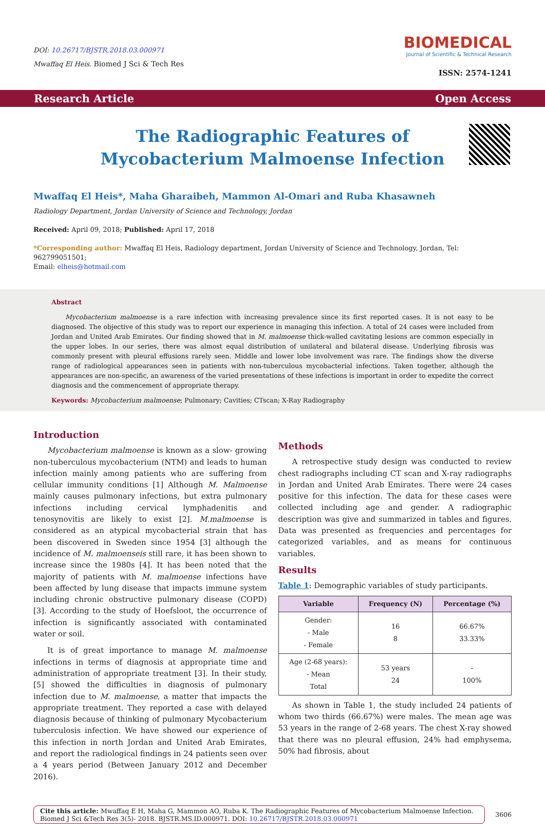DOI: 10.26717/BJSTR.2018.03.000971
Mwaffaq El Heis. Biomed J Sci & Tech Res
BIOMEDICAL
Journal of Scientific & Technical Research
ISSN: 2574-1241
Research Article Open Access
The Radiographic Features of Mycobacterium Malmoense Infection
Mwaffaq El Heis*, Maha Gharaibeh, Mammon Al-Omari and Ruba Khasawneh
Radiology Department, Jordan University of Science and Technology, Jordan
Received: April 09, 2018; Published: April 17, 2018
*Corresponding author: Mwaffaq El Heis, Radiology department, Jordan University of Science and Technology, Jordan, Tel: 962799051501;
Email: elheis@hotmail.com
Abstract
Mycobacterium malmoense is a rare infection with increasing prevalence since its first reported cases. It is not easy to be diagnosed. The objective of this study was to report our experience in managing this infection. A total of 24 cases were included from Jordan and United Arab Emirates. Our finding showed that in M. malmoense thick-walled cavitating lesions are common especially in the upper lobes. In our series, there was almost equal distribution of unilateral and bilateral disease. Underlying fibrosis was commonly present with pleural effusions rarely seen. Middle and lower lobe involvement was rare. The findings show the diverse range of radiological appearances seen in patients with non-tuberculous mycobacterial infections. Taken together, although the appearances are non-specific, an awareness of the varied presentations of these infections is important in order to expedite the correct diagnosis and the commencement of appropriate therapy.
Keywords: Mycobacterium malmoense; Pulmonary; Cavities; CTscan; X-Ray Radiography
Introduction
Mycobacterium malmoense is known as a slow- growing non-tuberculous mycobacterium (NTM) and leads to human infection mainly among patients who are suffering from cellular immunity conditions [1] Although M. Malmoense mainly causes pulmonary infections, but extra pulmonary infections including cervical lymphadenitis and tenosynovitis are likely to exist [2]. M.malmoense is considered as an atypical mycobacterial strain that has been discovered in Sweden since 1954 [3] although the incidence of M. malmoenseis still rare, it has been shown to increase since the 1980s [4]. It has been noted that the majority of patients with M. malmoense infections have been affected by lung disease that impacts immune system including chronic obstructive pulmonary disease (COPD) [3]. According to the study of Hoefsloot, the occurrence of infection is significantly associated with contaminated water or soil.
It is of great importance to manage M. malmoense infections in terms of diagnosis at appropriate time and administration of appropriate treatment [3]. In their study, [5] showed the difficulties in diagnosis of pulmonary infection due to M. malmoense, a matter that impacts the appropriate treatment. They reported a case with delayed diagnosis because of thinking of pulmonary Mycobacterium tuberculosis infection. We have showed our experience of this infection in north Jordan and United Arab Emirates, and report the radiological findings in 24 patients seen over a 4 years period (Between January 2012 and December 2016).
Methods
A retrospective study design was conducted to review chest radiographs including CT scan and X-ray radiographs in Jordan and United Arab Emirates. There were 24 cases positive for this infection. The data for these cases were collected including age and gender. A radiographic description was give and summarized in tables and figures. Data was presented as frequencies and percentages for categorized variables, and as means for continuous variables.
Results
Table 1: Demographic variables of study participants.
| Variable | Frequency (N) | Percentage (%) |
| --- | --- | --- |
| Gender: - Male - Female | 16 8 | 66.67% 33.33% |
| Age (2-68 years): - Mean Total | 53 years 24 | - 100% |
As shown in Table 1, the study included 24 patients of whom two thirds (66.67%) were males. The mean age was 53 years in the range of 2-68 years. The chest X-ray showed that there was no pleural effusion, 24% had emphysema, 50% had fibrosis, about
Cite this article: Mwaffaq E H, Maha G, Mammon AO, Ruba K. The Radiographic Features of Mycobacterium Malmoense Infection. Biomed J Sci &Tech Res 3(5)- 2018. BJSTR.MS.ID.000971. DOI: 10.26717/BJSTR.2018.03.000971
3606